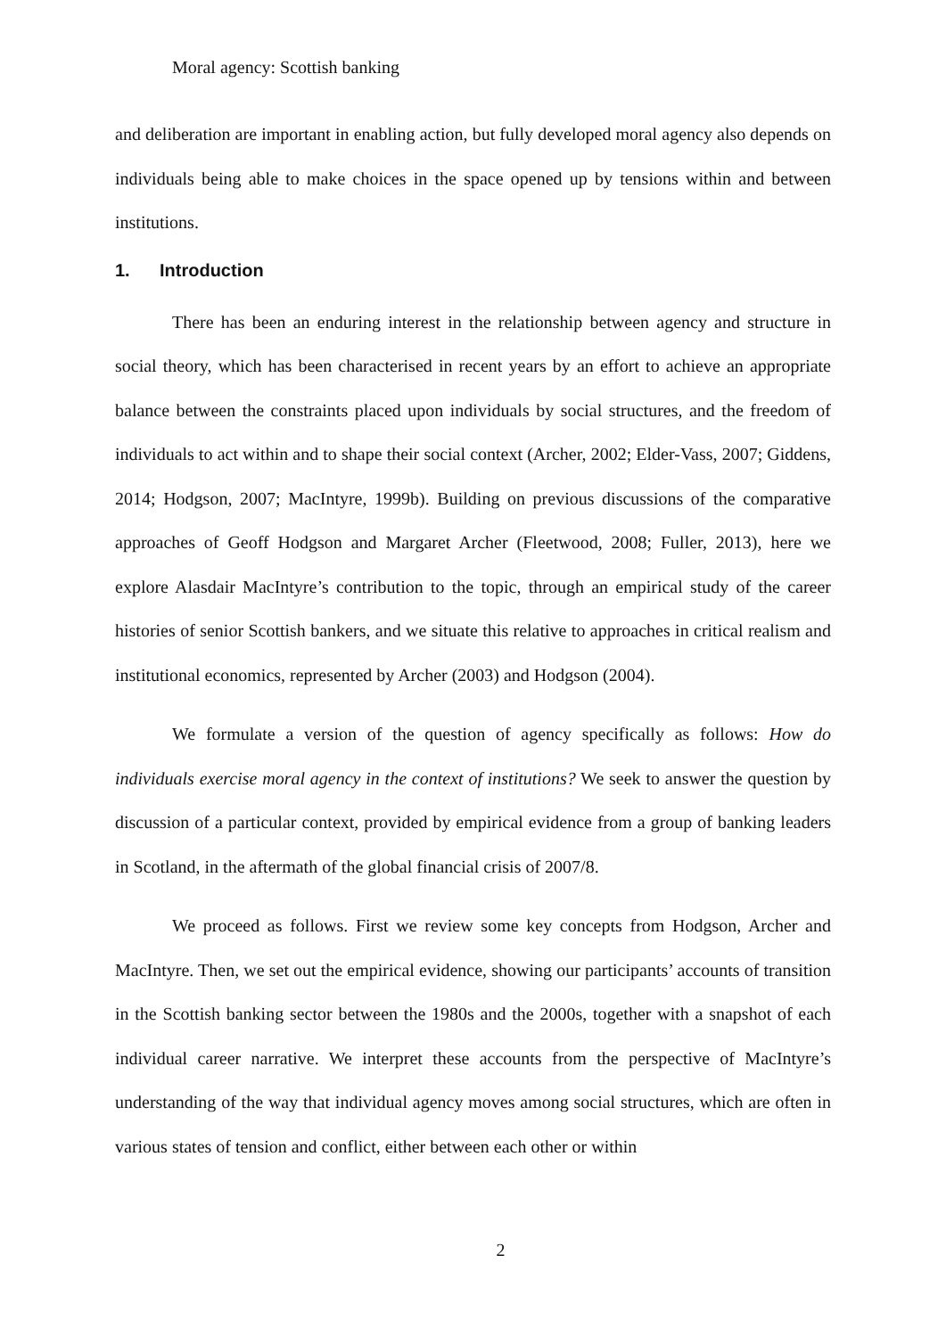Moral agency: Scottish banking
and deliberation are important in enabling action, but fully developed moral agency also depends on individuals being able to make choices in the space opened up by tensions within and between institutions.
1. Introduction
There has been an enduring interest in the relationship between agency and structure in social theory, which has been characterised in recent years by an effort to achieve an appropriate balance between the constraints placed upon individuals by social structures, and the freedom of individuals to act within and to shape their social context (Archer, 2002; Elder-Vass, 2007; Giddens, 2014; Hodgson, 2007; MacIntyre, 1999b). Building on previous discussions of the comparative approaches of Geoff Hodgson and Margaret Archer (Fleetwood, 2008; Fuller, 2013), here we explore Alasdair MacIntyre’s contribution to the topic, through an empirical study of the career histories of senior Scottish bankers, and we situate this relative to approaches in critical realism and institutional economics, represented by Archer (2003) and Hodgson (2004).
We formulate a version of the question of agency specifically as follows: How do individuals exercise moral agency in the context of institutions? We seek to answer the question by discussion of a particular context, provided by empirical evidence from a group of banking leaders in Scotland, in the aftermath of the global financial crisis of 2007/8.
We proceed as follows. First we review some key concepts from Hodgson, Archer and MacIntyre. Then, we set out the empirical evidence, showing our participants’ accounts of transition in the Scottish banking sector between the 1980s and the 2000s, together with a snapshot of each individual career narrative. We interpret these accounts from the perspective of MacIntyre’s understanding of the way that individual agency moves among social structures, which are often in various states of tension and conflict, either between each other or within
2